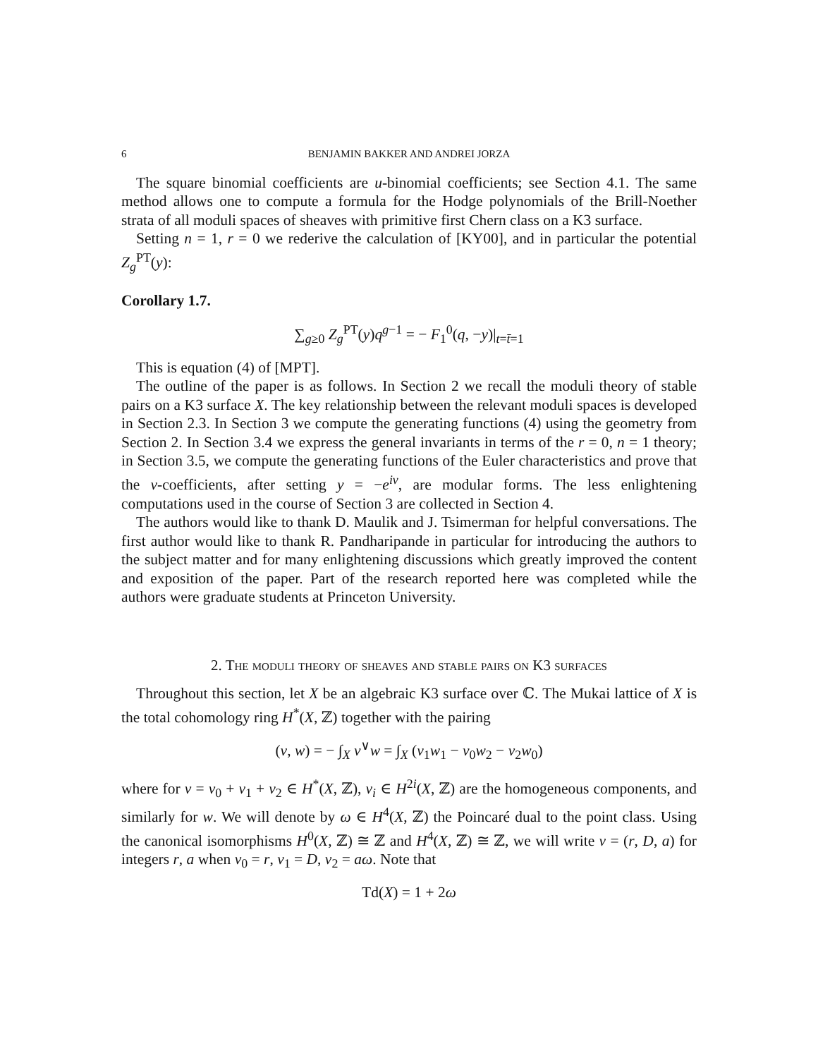6 BENJAMIN BAKKER AND ANDREI JORZA
The square binomial coefficients are u-binomial coefficients; see Section 4.1. The same method allows one to compute a formula for the Hodge polynomials of the Brill-Noether strata of all moduli spaces of sheaves with primitive first Chern class on a K3 surface.
Setting n = 1, r = 0 we rederive the calculation of [KY00], and in particular the potential Z<sub>g</sub><sup>PT</sup>(y):
Corollary 1.7.
∑<sub>g≥0</sub> Z<sub>g</sub><sup>PT</sup>(y)q<sup>g−1</sup> = − F<sub>1</sub><sup>0</sup>(q, −y)|<sub>t=t̄=1</sub>
This is equation (4) of [MPT].
The outline of the paper is as follows. In Section 2 we recall the moduli theory of stable pairs on a K3 surface X. The key relationship between the relevant moduli spaces is developed in Section 2.3. In Section 3 we compute the generating functions (4) using the geometry from Section 2. In Section 3.4 we express the general invariants in terms of the r = 0, n = 1 theory; in Section 3.5, we compute the generating functions of the Euler characteristics and prove that the v-coefficients, after setting y = −e<sup>iv</sup>, are modular forms. The less enlightening computations used in the course of Section 3 are collected in Section 4.
The authors would like to thank D. Maulik and J. Tsimerman for helpful conversations. The first author would like to thank R. Pandharipande in particular for introducing the authors to the subject matter and for many enlightening discussions which greatly improved the content and exposition of the paper. Part of the research reported here was completed while the authors were graduate students at Princeton University.
2. The moduli theory of sheaves and stable pairs on K3 surfaces
Throughout this section, let X be an algebraic K3 surface over ℂ. The Mukai lattice of X is the total cohomology ring H<sup>*</sup>(X, ℤ) together with the pairing
(v, w) = − ∫<sub>X</sub> v<sup>∨</sup>w = ∫<sub>X</sub> (v<sub>1</sub>w<sub>1</sub> − v<sub>0</sub>w<sub>2</sub> − v<sub>2</sub>w<sub>0</sub>)
where for v = v<sub>0</sub> + v<sub>1</sub> + v<sub>2</sub> ∈ H<sup>*</sup>(X, ℤ), v<sub>i</sub> ∈ H<sup>2i</sup>(X, ℤ) are the homogeneous components, and similarly for w. We will denote by ω ∈ H<sup>4</sup>(X, ℤ) the Poincaré dual to the point class. Using the canonical isomorphisms H<sup>0</sup>(X, ℤ) ≅ ℤ and H<sup>4</sup>(X, ℤ) ≅ ℤ, we will write v = (r, D, a) for integers r, a when v<sub>0</sub> = r, v<sub>1</sub> = D, v<sub>2</sub> = aω. Note that
Td(X) = 1 + 2ω